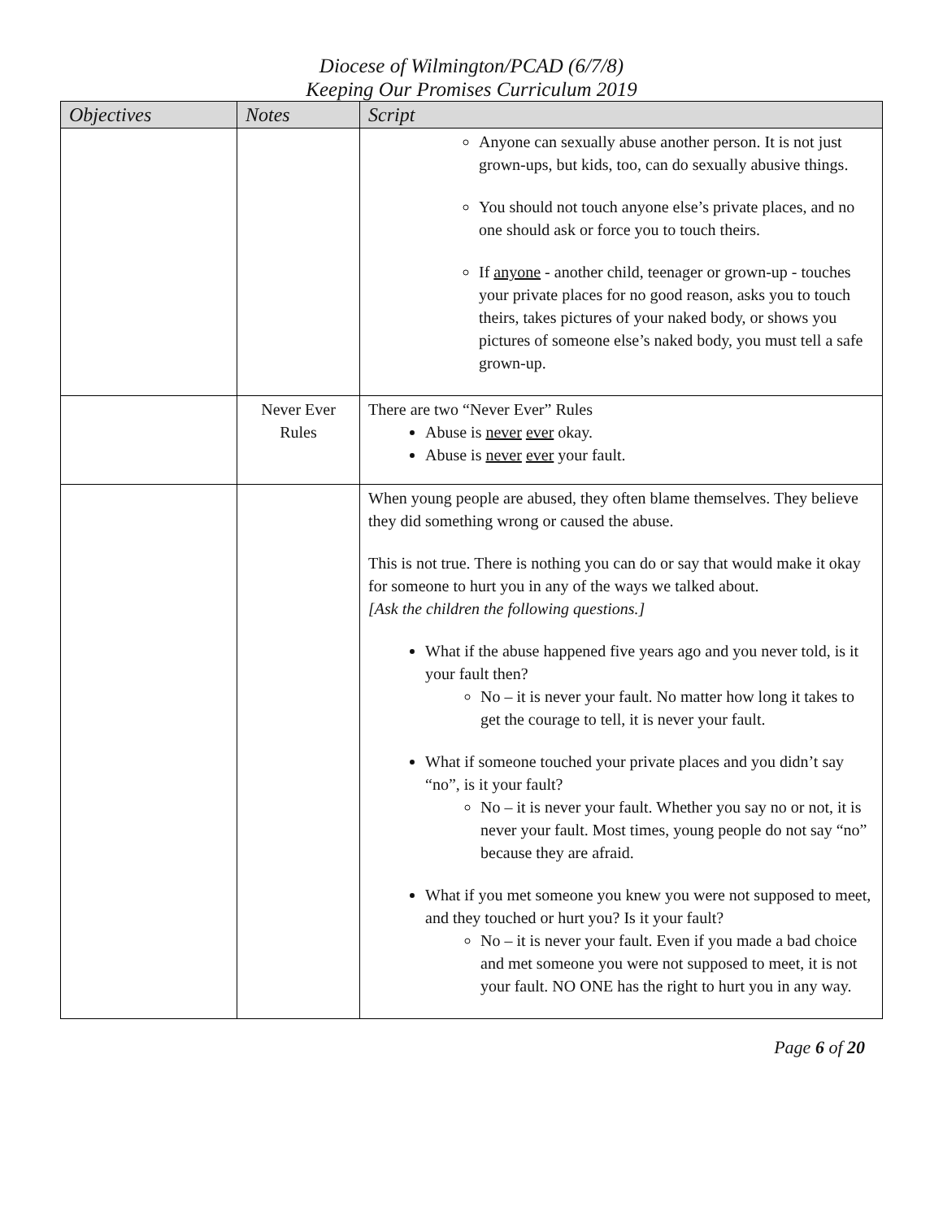Diocese of Wilmington/PCAD (6/7/8)
Keeping Our Promises Curriculum 2019
| Objectives | Notes | Script |
| --- | --- | --- |
| | | Anyone can sexually abuse another person. It is not just grown-ups, but kids, too, can do sexually abusive things. You should not touch anyone else’s private places, and no one should ask or force you to touch theirs. If anyone - another child, teenager or grown-up - touches your private places for no good reason, asks you to touch theirs, takes pictures of your naked body, or shows you pictures of someone else’s naked body, you must tell a safe grown-up. |
| | Never Ever Rules | There are two “Never Ever” Rules Abuse is never ever okay. Abuse is never ever your fault. |
| | | When young people are abused, they often blame themselves. They believe they did something wrong or caused the abuse. This is not true. There is nothing you can do or say that would make it okay for someone to hurt you in any of the ways we talked about. [Ask the children the following questions.] What if the abuse happened five years ago and you never told, is it your fault then? No – it is never your fault. No matter how long it takes to get the courage to tell, it is never your fault. What if someone touched your private places and you didn’t say “no”, is it your fault? No – it is never your fault. Whether you say no or not, it is never your fault. Most times, young people do not say “no” because they are afraid. What if you met someone you knew you were not supposed to meet, and they touched or hurt you? Is it your fault? No – it is never your fault. Even if you made a bad choice and met someone you were not supposed to meet, it is not your fault. NO ONE has the right to hurt you in any way. |
Page 6 of 20